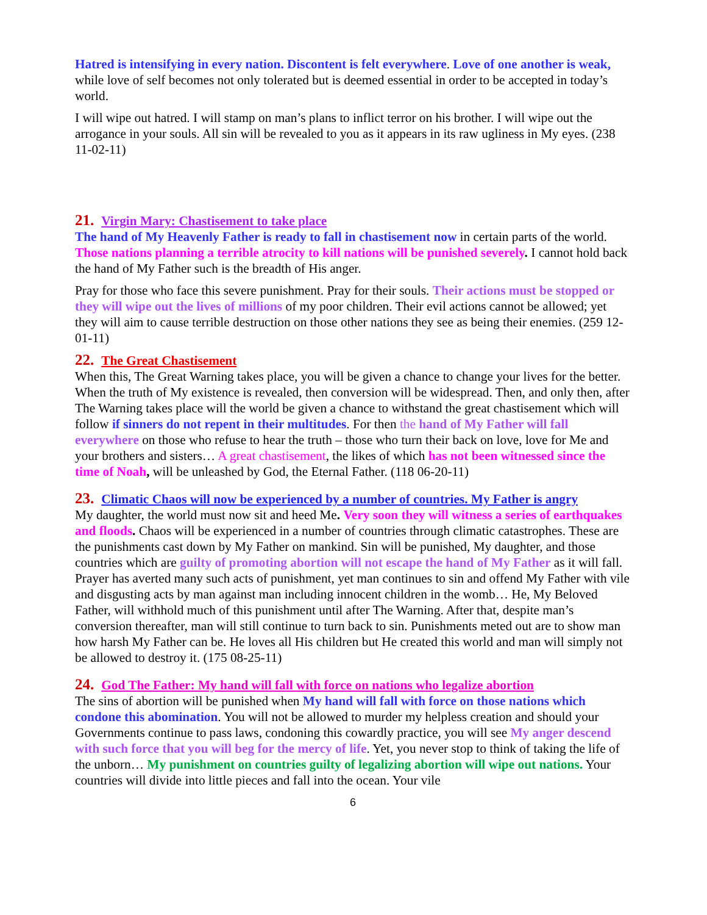Hatred is intensifying in every nation. Discontent is felt everywhere. Love of one another is weak, while love of self becomes not only tolerated but is deemed essential in order to be accepted in today’s world.
I will wipe out hatred. I will stamp on man’s plans to inflict terror on his brother. I will wipe out the arrogance in your souls. All sin will be revealed to you as it appears in its raw ugliness in My eyes. (238 11-02-11)
21. Virgin Mary: Chastisement to take place
The hand of My Heavenly Father is ready to fall in chastisement now in certain parts of the world. Those nations planning a terrible atrocity to kill nations will be punished severely. I cannot hold back the hand of My Father such is the breadth of His anger.
Pray for those who face this severe punishment. Pray for their souls. Their actions must be stopped or they will wipe out the lives of millions of my poor children. Their evil actions cannot be allowed; yet they will aim to cause terrible destruction on those other nations they see as being their enemies. (259 12-01-11)
22. The Great Chastisement
When this, The Great Warning takes place, you will be given a chance to change your lives for the better. When the truth of My existence is revealed, then conversion will be widespread. Then, and only then, after The Warning takes place will the world be given a chance to withstand the great chastisement which will follow if sinners do not repent in their multitudes. For then the hand of My Father will fall everywhere on those who refuse to hear the truth – those who turn their back on love, love for Me and your brothers and sisters… A great chastisement, the likes of which has not been witnessed since the time of Noah, will be unleashed by God, the Eternal Father. (118 06-20-11)
23. Climatic Chaos will now be experienced by a number of countries. My Father is angry
My daughter, the world must now sit and heed Me. Very soon they will witness a series of earthquakes and floods. Chaos will be experienced in a number of countries through climatic catastrophes. These are the punishments cast down by My Father on mankind. Sin will be punished, My daughter, and those countries which are guilty of promoting abortion will not escape the hand of My Father as it will fall. Prayer has averted many such acts of punishment, yet man continues to sin and offend My Father with vile and disgusting acts by man against man including innocent children in the womb… He, My Beloved Father, will withhold much of this punishment until after The Warning. After that, despite man’s conversion thereafter, man will still continue to turn back to sin. Punishments meted out are to show man how harsh My Father can be. He loves all His children but He created this world and man will simply not be allowed to destroy it. (175 08-25-11)
24. God The Father: My hand will fall with force on nations who legalize abortion
The sins of abortion will be punished when My hand will fall with force on those nations which condone this abomination. You will not be allowed to murder my helpless creation and should your Governments continue to pass laws, condoning this cowardly practice, you will see My anger descend with such force that you will beg for the mercy of life. Yet, you never stop to think of taking the life of the unborn… My punishment on countries guilty of legalizing abortion will wipe out nations. Your countries will divide into little pieces and fall into the ocean. Your vile
6